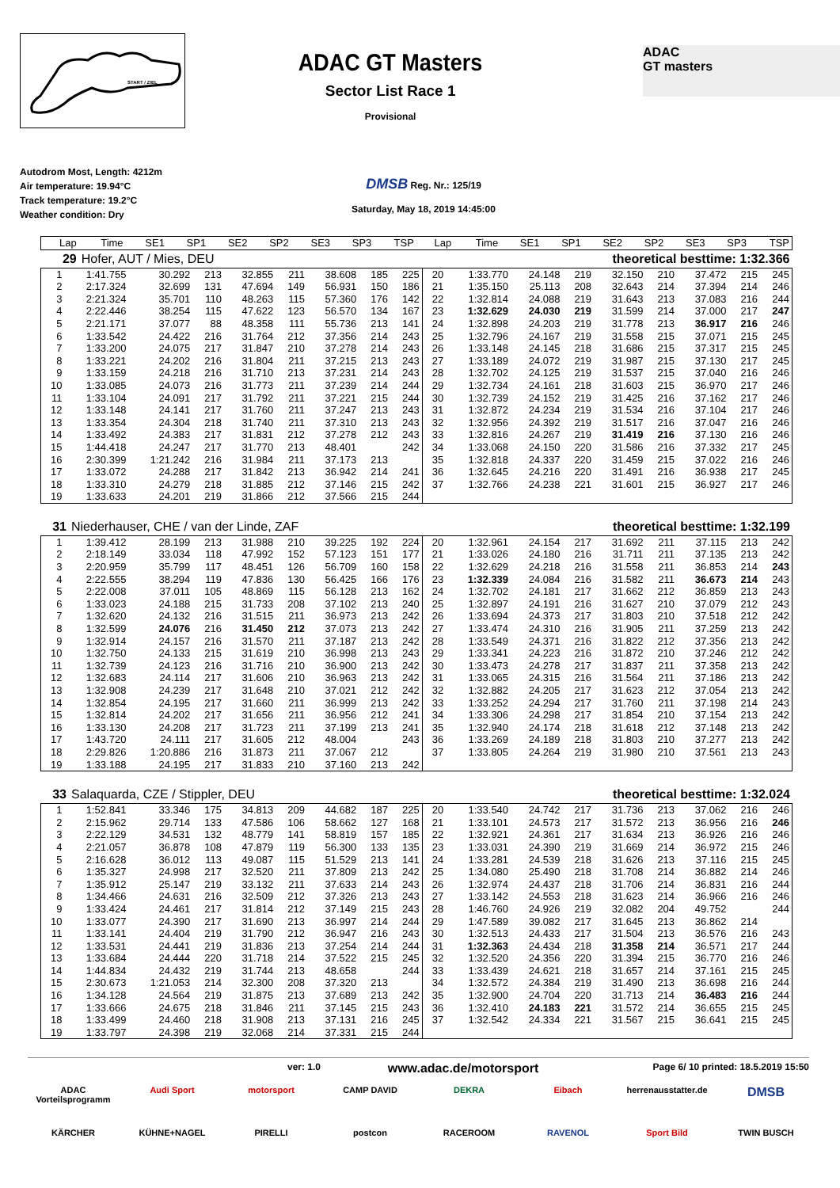START / ZIEL
ADAC GT Masters
Sector List Race 1
Provisional
ADAC
GT masters
Autodrom Most, Length: 4212m
Air temperature: 19.94°C
Track temperature: 19.2°C
Weather condition: Dry
DMSB Reg. Nr.: 125/19
Saturday, May 18, 2019 14:45:00
| Lap | Time | SE1 | SP1 | SE2 | SP2 | SE3 | SP3 | TSP | Lap | Time | SE1 | SP1 | SE2 | SP2 | SE3 | SP3 | TSP |
| --- | --- | --- | --- | --- | --- | --- | --- | --- | --- | --- | --- | --- | --- | --- | --- | --- | --- |
| 29 | Hofer, AUT / Mies, DEU | | | | | | | | | theoretical besttime: 1:32.366 | | | | | | | |
| 1 | 1:41.755 | 30.292 | 213 | 32.855 | 211 | 38.608 | 185 | 225 | 20 | 1:33.770 | 24.148 | 219 | 32.150 | 210 | 37.472 | 215 | 245 |
| 2 | 2:17.324 | 32.699 | 131 | 47.694 | 149 | 56.931 | 150 | 186 | 21 | 1:35.150 | 25.113 | 208 | 32.643 | 214 | 37.394 | 214 | 246 |
| 3 | 2:21.324 | 35.701 | 110 | 48.263 | 115 | 57.360 | 176 | 142 | 22 | 1:32.814 | 24.088 | 219 | 31.643 | 213 | 37.083 | 216 | 244 |
| 4 | 2:22.446 | 38.254 | 115 | 47.622 | 123 | 56.570 | 134 | 167 | 23 | 1:32.629 | 24.030 | 219 | 31.599 | 214 | 37.000 | 217 | 247 |
| 5 | 2:21.171 | 37.077 | 88 | 48.358 | 111 | 55.736 | 213 | 141 | 24 | 1:32.898 | 24.203 | 219 | 31.778 | 213 | 36.917 | 216 | 246 |
| 6 | 1:33.542 | 24.422 | 216 | 31.764 | 212 | 37.356 | 214 | 243 | 25 | 1:32.796 | 24.167 | 219 | 31.558 | 215 | 37.071 | 215 | 245 |
| 7 | 1:33.200 | 24.075 | 217 | 31.847 | 210 | 37.278 | 214 | 243 | 26 | 1:33.148 | 24.145 | 218 | 31.686 | 215 | 37.317 | 215 | 245 |
| 8 | 1:33.221 | 24.202 | 216 | 31.804 | 211 | 37.215 | 213 | 243 | 27 | 1:33.189 | 24.072 | 219 | 31.987 | 215 | 37.130 | 217 | 245 |
| 9 | 1:33.159 | 24.218 | 216 | 31.710 | 213 | 37.231 | 214 | 243 | 28 | 1:32.702 | 24.125 | 219 | 31.537 | 215 | 37.040 | 216 | 246 |
| 10 | 1:33.085 | 24.073 | 216 | 31.773 | 211 | 37.239 | 214 | 244 | 29 | 1:32.734 | 24.161 | 218 | 31.603 | 215 | 36.970 | 217 | 246 |
| 11 | 1:33.104 | 24.091 | 217 | 31.792 | 211 | 37.221 | 215 | 244 | 30 | 1:32.739 | 24.152 | 219 | 31.425 | 216 | 37.162 | 217 | 246 |
| 12 | 1:33.148 | 24.141 | 217 | 31.760 | 211 | 37.247 | 213 | 243 | 31 | 1:32.872 | 24.234 | 219 | 31.534 | 216 | 37.104 | 217 | 246 |
| 13 | 1:33.354 | 24.304 | 218 | 31.740 | 211 | 37.310 | 213 | 243 | 32 | 1:32.956 | 24.392 | 219 | 31.517 | 216 | 37.047 | 216 | 246 |
| 14 | 1:33.492 | 24.383 | 217 | 31.831 | 212 | 37.278 | 212 | 243 | 33 | 1:32.816 | 24.267 | 219 | 31.419 | 216 | 37.130 | 216 | 246 |
| 15 | 1:44.418 | 24.247 | 217 | 31.770 | 213 | 48.401 | | 242 | 34 | 1:33.068 | 24.150 | 220 | 31.586 | 216 | 37.332 | 217 | 245 |
| 16 | 2:30.399 | 1:21.242 | 216 | 31.984 | 211 | 37.173 | 213 | | 35 | 1:32.818 | 24.337 | 220 | 31.459 | 215 | 37.022 | 216 | 246 |
| 17 | 1:33.072 | 24.288 | 217 | 31.842 | 213 | 36.942 | 214 | 241 | 36 | 1:32.645 | 24.216 | 220 | 31.491 | 216 | 36.938 | 217 | 245 |
| 18 | 1:33.310 | 24.279 | 218 | 31.885 | 212 | 37.146 | 215 | 242 | 37 | 1:32.766 | 24.238 | 221 | 31.601 | 215 | 36.927 | 217 | 246 |
| 19 | 1:33.633 | 24.201 | 219 | 31.866 | 212 | 37.566 | 215 | 244 | | | | | | | | | |
| 31 | Niederhauser, CHE / van der Linde, ZAF | theoretical besttime: 1:32.199 |
| 1 | 1:39.412 | 28.199 | 213 | 31.988 | 210 | 39.225 | 192 | 224 | 20 | 1:32.961 | 24.154 | 217 | 31.692 | 211 | 37.115 | 213 | 242 |
| 2 | 2:18.149 | 33.034 | 118 | 47.992 | 152 | 57.123 | 151 | 177 | 21 | 1:33.026 | 24.180 | 216 | 31.711 | 211 | 37.135 | 213 | 242 |
| 3 | 2:20.959 | 35.799 | 117 | 48.451 | 126 | 56.709 | 160 | 158 | 22 | 1:32.629 | 24.218 | 216 | 31.558 | 211 | 36.853 | 214 | 243 |
| 4 | 2:22.555 | 38.294 | 119 | 47.836 | 130 | 56.425 | 166 | 176 | 23 | 1:32.339 | 24.084 | 216 | 31.582 | 211 | 36.673 | 214 | 243 |
| 5 | 2:22.008 | 37.011 | 105 | 48.869 | 115 | 56.128 | 213 | 162 | 24 | 1:32.702 | 24.181 | 217 | 31.662 | 212 | 36.859 | 213 | 243 |
| 6 | 1:33.023 | 24.188 | 215 | 31.733 | 208 | 37.102 | 213 | 240 | 25 | 1:32.897 | 24.191 | 216 | 31.627 | 210 | 37.079 | 212 | 243 |
| 7 | 1:32.620 | 24.132 | 216 | 31.515 | 211 | 36.973 | 213 | 242 | 26 | 1:33.694 | 24.373 | 217 | 31.803 | 210 | 37.518 | 212 | 242 |
| 8 | 1:32.599 | 24.076 | 216 | 31.450 | 212 | 37.073 | 213 | 242 | 27 | 1:33.474 | 24.310 | 216 | 31.905 | 211 | 37.259 | 213 | 242 |
| 9 | 1:32.914 | 24.157 | 216 | 31.570 | 211 | 37.187 | 213 | 242 | 28 | 1:33.549 | 24.371 | 216 | 31.822 | 212 | 37.356 | 213 | 242 |
| 10 | 1:32.750 | 24.133 | 215 | 31.619 | 210 | 36.998 | 213 | 243 | 29 | 1:33.341 | 24.223 | 216 | 31.872 | 210 | 37.246 | 212 | 242 |
| 11 | 1:32.739 | 24.123 | 216 | 31.716 | 210 | 36.900 | 213 | 242 | 30 | 1:33.473 | 24.278 | 217 | 31.837 | 211 | 37.358 | 213 | 242 |
| 12 | 1:32.683 | 24.114 | 217 | 31.606 | 210 | 36.963 | 213 | 242 | 31 | 1:33.065 | 24.315 | 216 | 31.564 | 211 | 37.186 | 213 | 242 |
| 13 | 1:32.908 | 24.239 | 217 | 31.648 | 210 | 37.021 | 212 | 242 | 32 | 1:32.882 | 24.205 | 217 | 31.623 | 212 | 37.054 | 213 | 242 |
| 14 | 1:32.854 | 24.195 | 217 | 31.660 | 211 | 36.999 | 213 | 242 | 33 | 1:33.252 | 24.294 | 217 | 31.760 | 211 | 37.198 | 214 | 243 |
| 15 | 1:32.814 | 24.202 | 217 | 31.656 | 211 | 36.956 | 212 | 241 | 34 | 1:33.306 | 24.298 | 217 | 31.854 | 210 | 37.154 | 213 | 242 |
| 16 | 1:33.130 | 24.208 | 217 | 31.723 | 211 | 37.199 | 213 | 241 | 35 | 1:32.940 | 24.174 | 218 | 31.618 | 212 | 37.148 | 213 | 242 |
| 17 | 1:43.720 | 24.111 | 217 | 31.605 | 212 | 48.004 | | 243 | 36 | 1:33.269 | 24.189 | 218 | 31.803 | 210 | 37.277 | 213 | 242 |
| 18 | 2:29.826 | 1:20.886 | 216 | 31.873 | 211 | 37.067 | 212 | | 37 | 1:33.805 | 24.264 | 219 | 31.980 | 210 | 37.561 | 213 | 243 |
| 19 | 1:33.188 | 24.195 | 217 | 31.833 | 210 | 37.160 | 213 | 242 | | | | | | | | | |
| 33 | Salaquarda, CZE / Stippler, DEU | theoretical besttime: 1:32.024 |
| 1 | 1:52.841 | 33.346 | 175 | 34.813 | 209 | 44.682 | 187 | 225 | 20 | 1:33.540 | 24.742 | 217 | 31.736 | 213 | 37.062 | 216 | 246 |
| 2 | 2:15.962 | 29.714 | 133 | 47.586 | 106 | 58.662 | 127 | 168 | 21 | 1:33.101 | 24.573 | 217 | 31.572 | 213 | 36.956 | 216 | 246 |
| 3 | 2:22.129 | 34.531 | 132 | 48.779 | 141 | 58.819 | 157 | 185 | 22 | 1:32.921 | 24.361 | 217 | 31.634 | 213 | 36.926 | 216 | 246 |
| 4 | 2:21.057 | 36.878 | 108 | 47.879 | 119 | 56.300 | 133 | 135 | 23 | 1:33.031 | 24.390 | 219 | 31.669 | 214 | 36.972 | 215 | 246 |
| 5 | 2:16.628 | 36.012 | 113 | 49.087 | 115 | 51.529 | 213 | 141 | 24 | 1:33.281 | 24.539 | 218 | 31.626 | 213 | 37.116 | 215 | 245 |
| 6 | 1:35.327 | 24.998 | 217 | 32.520 | 211 | 37.809 | 213 | 242 | 25 | 1:34.080 | 25.490 | 218 | 31.708 | 214 | 36.882 | 214 | 246 |
| 7 | 1:35.912 | 25.147 | 219 | 33.132 | 211 | 37.633 | 214 | 243 | 26 | 1:32.974 | 24.437 | 218 | 31.706 | 214 | 36.831 | 216 | 244 |
| 8 | 1:34.466 | 24.631 | 216 | 32.509 | 212 | 37.326 | 213 | 243 | 27 | 1:33.142 | 24.553 | 218 | 31.623 | 214 | 36.966 | 216 | 246 |
| 9 | 1:33.424 | 24.461 | 217 | 31.814 | 212 | 37.149 | 215 | 243 | 28 | 1:46.760 | 24.926 | 219 | 32.082 | 204 | 49.752 | | 244 |
| 10 | 1:33.077 | 24.390 | 217 | 31.690 | 213 | 36.997 | 214 | 244 | 29 | 1:47.589 | 39.082 | 217 | 31.645 | 213 | 36.862 | 214 | |
| 11 | 1:33.141 | 24.404 | 219 | 31.790 | 212 | 36.947 | 216 | 243 | 30 | 1:32.513 | 24.433 | 217 | 31.504 | 213 | 36.576 | 216 | 243 |
| 12 | 1:33.531 | 24.441 | 219 | 31.836 | 213 | 37.254 | 214 | 244 | 31 | 1:32.363 | 24.434 | 218 | 31.358 | 214 | 36.571 | 217 | 244 |
| 13 | 1:33.684 | 24.444 | 220 | 31.718 | 214 | 37.522 | 215 | 245 | 32 | 1:32.520 | 24.356 | 220 | 31.394 | 215 | 36.770 | 216 | 246 |
| 14 | 1:44.834 | 24.432 | 219 | 31.744 | 213 | 48.658 | | 244 | 33 | 1:33.439 | 24.621 | 218 | 31.657 | 214 | 37.161 | 215 | 245 |
| 15 | 2:30.673 | 1:21.053 | 214 | 32.300 | 208 | 37.320 | 213 | | 34 | 1:32.572 | 24.384 | 219 | 31.490 | 213 | 36.698 | 216 | 244 |
| 16 | 1:34.128 | 24.564 | 219 | 31.875 | 213 | 37.689 | 213 | 242 | 35 | 1:32.900 | 24.704 | 220 | 31.713 | 214 | 36.483 | 216 | 244 |
| 17 | 1:33.666 | 24.675 | 218 | 31.846 | 211 | 37.145 | 215 | 243 | 36 | 1:32.410 | 24.183 | 221 | 31.572 | 214 | 36.655 | 215 | 245 |
| 18 | 1:33.499 | 24.460 | 218 | 31.908 | 213 | 37.131 | 216 | 245 | 37 | 1:32.542 | 24.334 | 221 | 31.567 | 215 | 36.641 | 215 | 245 |
| 19 | 1:33.797 | 24.398 | 219 | 32.068 | 214 | 37.331 | 215 | 244 | | | | | | | | | |
ver: 1.0
www.adac.de/motorsport
Page 6/ 10 printed: 18.5.2019 15:50
ADAC Vorteilsprogramm
Audi Sport
motorsport
CAMP DAVID
DEKRA
Eibach
herrenausstatter.de
DMSB
KÄRCHER
KÜHNE+NAGEL
PIRELLI
postcon
RACEROOM
RAVENOL
Sport Bild
TWIN BUSCH